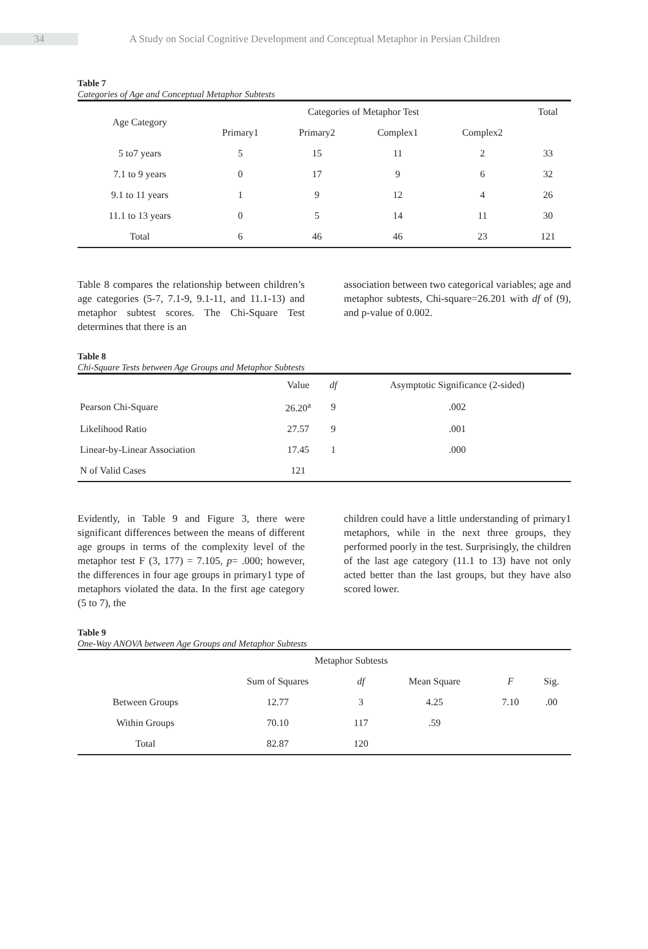34
A Study on Social Cognitive Development and Conceptual Metaphor in Persian Children
Table 7
Categories of Age and Conceptual Metaphor Subtests
| Age Category | Categories of Metaphor Test | | | | Total |
| --- | --- | --- | --- | --- | --- |
| | Primary1 | Primary2 | Complex1 | Complex2 | |
| 5 to7 years | 5 | 15 | 11 | 2 | 33 |
| 7.1 to 9 years | 0 | 17 | 9 | 6 | 32 |
| 9.1 to 11 years | 1 | 9 | 12 | 4 | 26 |
| 11.1 to 13 years | 0 | 5 | 14 | 11 | 30 |
| Total | 6 | 46 | 46 | 23 | 121 |
Table 8 compares the relationship between children’s age categories (5-7, 7.1-9, 9.1-11, and 11.1-13) and metaphor subtest scores. The Chi-Square Test determines that there is an
association between two categorical variables; age and metaphor subtests, Chi-square=26.201 with df of (9), and p-value of 0.002.
Table 8
Chi-Square Tests between Age Groups and Metaphor Subtests
| | Value | df | Asymptotic Significance (2-sided) |
| --- | --- | --- | --- |
| Pearson Chi-Square | 26.20<sup>a</sup> | 9 | .002 |
| Likelihood Ratio | 27.57 | 9 | .001 |
| Linear-by-Linear Association | 17.45 | 1 | .000 |
| N of Valid Cases | 121 | | |
Evidently, in Table 9 and Figure 3, there were significant differences between the means of different age groups in terms of the complexity level of the metaphor test F (3, 177) = 7.105, p= .000; however, the differences in four age groups in primary1 type of metaphors violated the data. In the first age category (5 to 7), the
children could have a little understanding of primary1 metaphors, while in the next three groups, they performed poorly in the test. Surprisingly, the children of the last age category (11.1 to 13) have not only acted better than the last groups, but they have also scored lower.
Table 9
One-Way ANOVA between Age Groups and Metaphor Subtests
| | Metaphor Subtests | | | | |
| --- | --- | --- | --- | --- | --- |
| | Sum of Squares | df | Mean Square | F | Sig. |
| Between Groups | 12.77 | 3 | 4.25 | 7.10 | .00 |
| Within Groups | 70.10 | 117 | .59 | | |
| Total | 82.87 | 120 | | | |